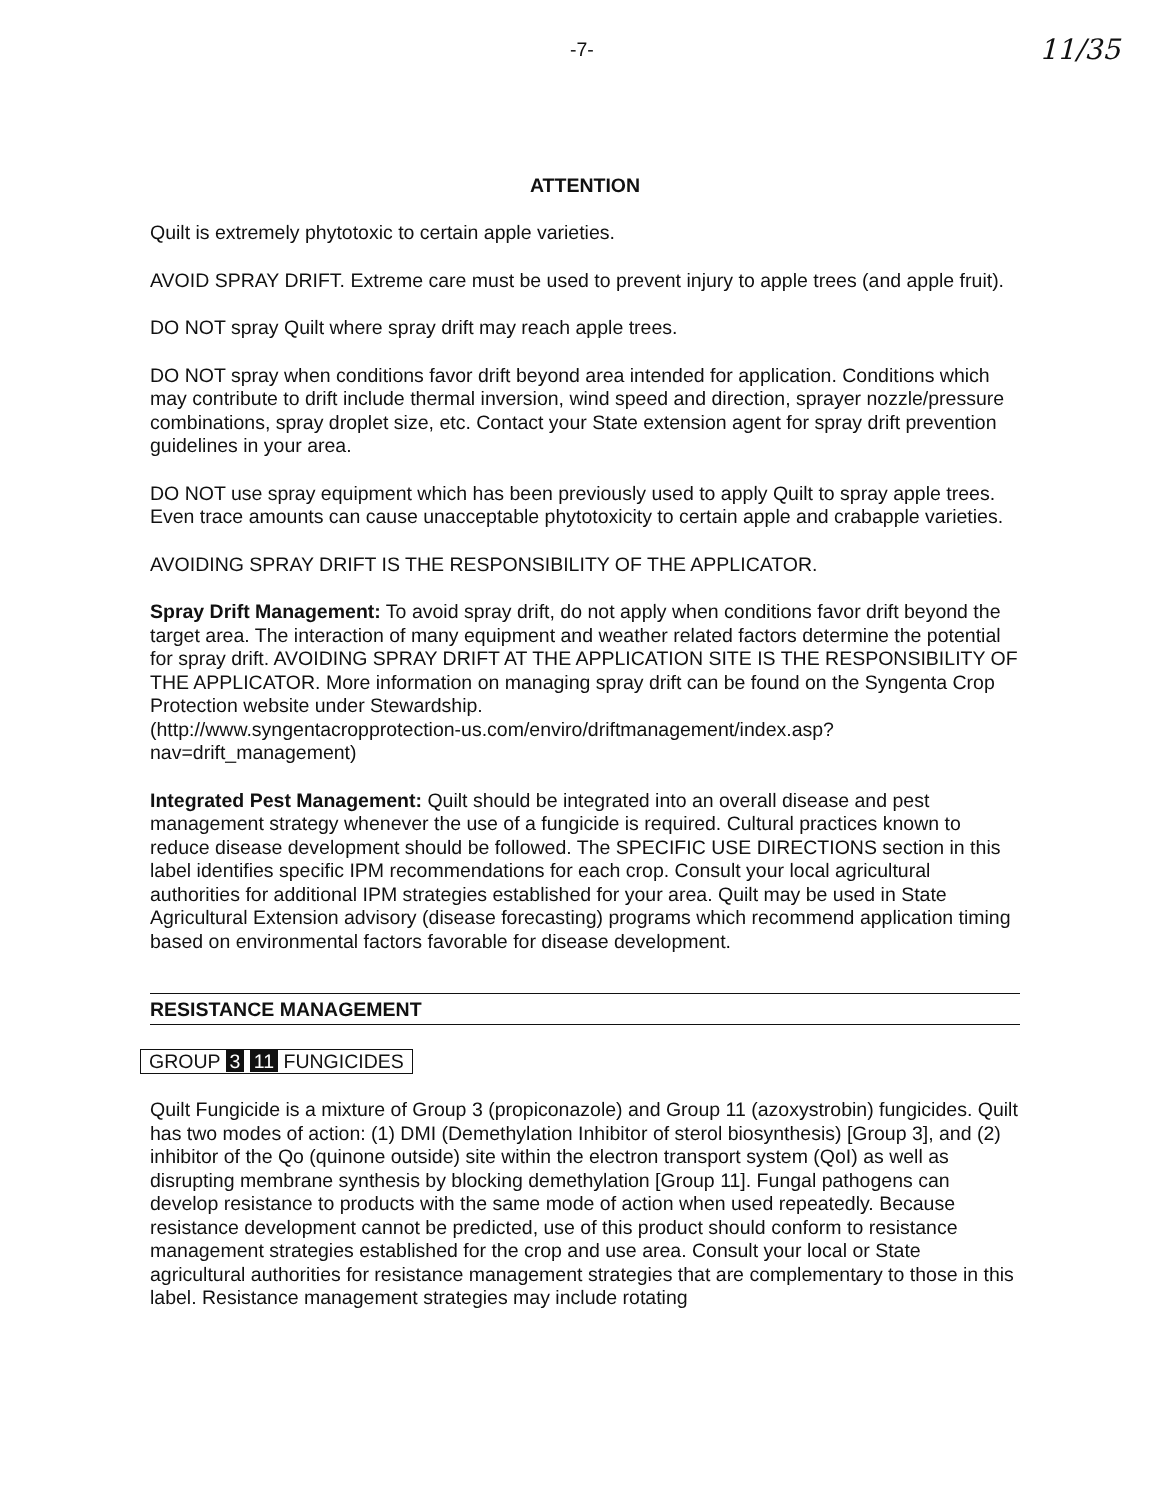-7- 11/35
ATTENTION
Quilt is extremely phytotoxic to certain apple varieties.
AVOID SPRAY DRIFT. Extreme care must be used to prevent injury to apple trees (and apple fruit).
DO NOT spray Quilt where spray drift may reach apple trees.
DO NOT spray when conditions favor drift beyond area intended for application. Conditions which may contribute to drift include thermal inversion, wind speed and direction, sprayer nozzle/pressure combinations, spray droplet size, etc. Contact your State extension agent for spray drift prevention guidelines in your area.
DO NOT use spray equipment which has been previously used to apply Quilt to spray apple trees. Even trace amounts can cause unacceptable phytotoxicity to certain apple and crabapple varieties.
AVOIDING SPRAY DRIFT IS THE RESPONSIBILITY OF THE APPLICATOR.
Spray Drift Management: To avoid spray drift, do not apply when conditions favor drift beyond the target area. The interaction of many equipment and weather related factors determine the potential for spray drift. AVOIDING SPRAY DRIFT AT THE APPLICATION SITE IS THE RESPONSIBILITY OF THE APPLICATOR. More information on managing spray drift can be found on the Syngenta Crop Protection website under Stewardship.
(http://www.syngentacropprotection-us.com/enviro/driftmanagement/index.asp?nav=drift_management)
Integrated Pest Management: Quilt should be integrated into an overall disease and pest management strategy whenever the use of a fungicide is required. Cultural practices known to reduce disease development should be followed. The SPECIFIC USE DIRECTIONS section in this label identifies specific IPM recommendations for each crop. Consult your local agricultural authorities for additional IPM strategies established for your area. Quilt may be used in State Agricultural Extension advisory (disease forecasting) programs which recommend application timing based on environmental factors favorable for disease development.
RESISTANCE MANAGEMENT
GROUP 3 11 FUNGICIDES
Quilt Fungicide is a mixture of Group 3 (propiconazole) and Group 11 (azoxystrobin) fungicides. Quilt has two modes of action: (1) DMI (Demethylation Inhibitor of sterol biosynthesis) [Group 3], and (2) inhibitor of the Qo (quinone outside) site within the electron transport system (QoI) as well as disrupting membrane synthesis by blocking demethylation [Group 11]. Fungal pathogens can develop resistance to products with the same mode of action when used repeatedly. Because resistance development cannot be predicted, use of this product should conform to resistance management strategies established for the crop and use area. Consult your local or State agricultural authorities for resistance management strategies that are complementary to those in this label. Resistance management strategies may include rotating